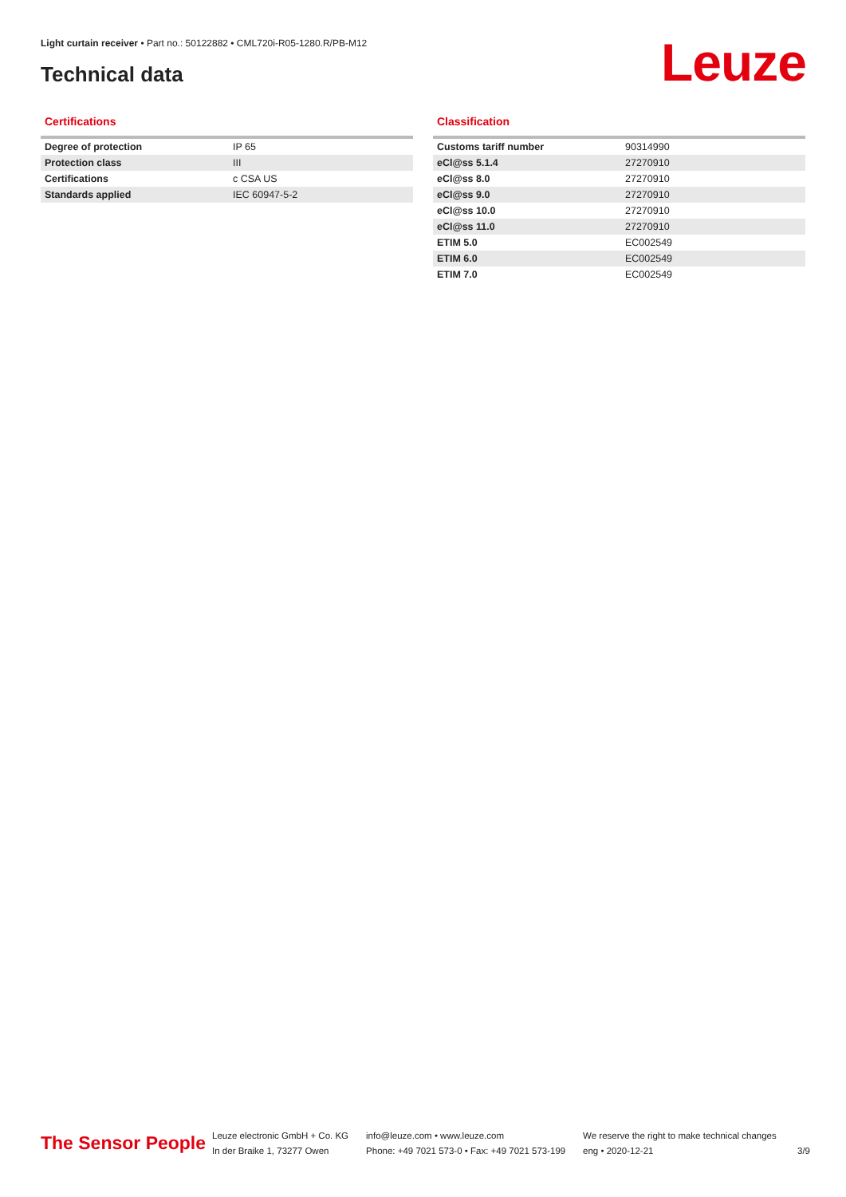Light curtain receiver • Part no.: 50122882 • CML720i-R05-1280.R/PB-M12
Technical data Leuze
Certifications
| Degree of protection | IP 65 |
| Protection class | III |
| Certifications | c CSA US |
| Standards applied | IEC 60947-5-2 |
Classification
| Customs tariff number | 90314990 |
| eCl@ss 5.1.4 | 27270910 |
| eCl@ss 8.0 | 27270910 |
| eCl@ss 9.0 | 27270910 |
| eCl@ss 10.0 | 27270910 |
| eCl@ss 11.0 | 27270910 |
| ETIM 5.0 | EC002549 |
| ETIM 6.0 | EC002549 |
| ETIM 7.0 | EC002549 |
The Sensor People
Leuze electronic GmbH + Co. KG
In der Braike 1, 73277 Owen
info@leuze.com • www.leuze.com
Phone: +49 7021 573-0 • Fax: +49 7021 573-199
We reserve the right to make technical changes
eng • 2020-12-21
3/9